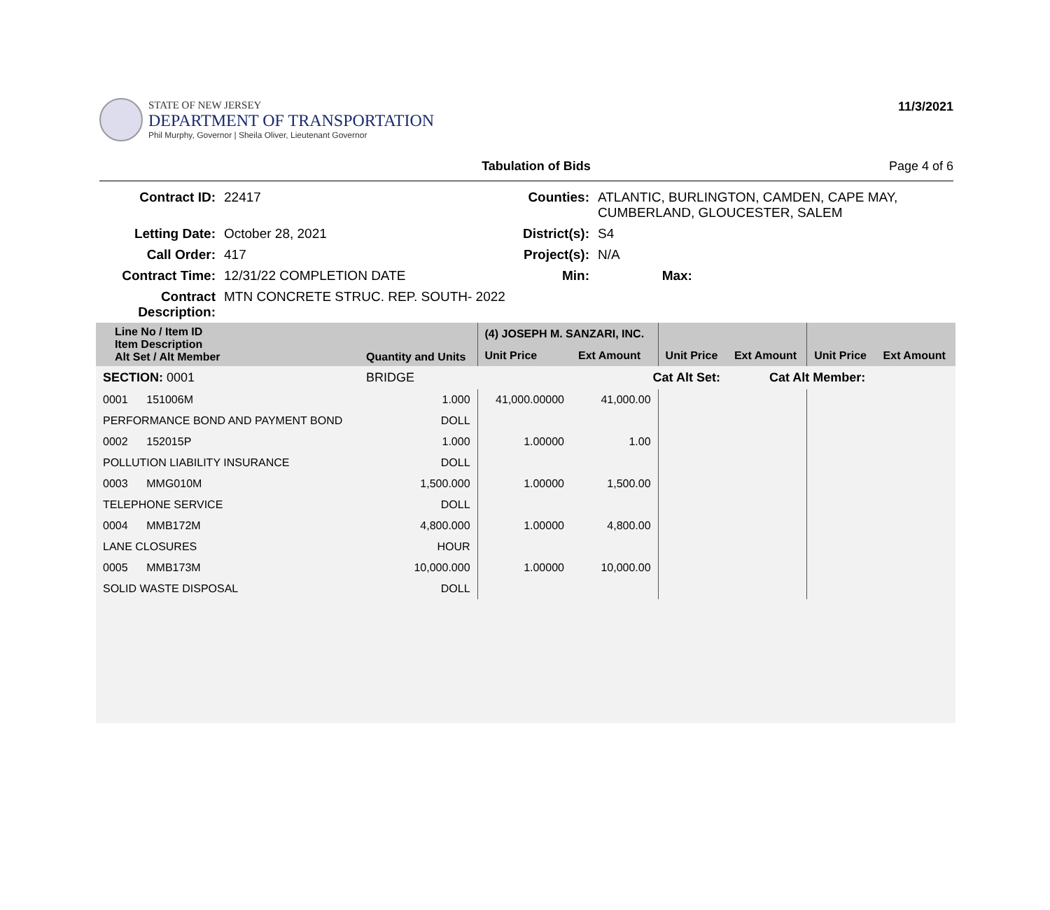STATE OF NEW JERSEY
DEPARTMENT OF TRANSPORTATION
Phil Murphy, Governor | Sheila Oliver, Lieutenant Governor
11/3/2021
Tabulation of Bids Page 4 of 6
| Contract ID: | 22417 | Counties: | ATLANTIC, BURLINGTON, CAMDEN, CAPE MAY, CUMBERLAND, GLOUCESTER, SALEM | |
| Letting Date: | October 28, 2021 | District(s): | S4 | |
| Call Order: | 417 | Project(s): | N/A | |
| Contract Time: | 12/31/22 COMPLETION DATE | Min: | | Max: |
| Contract Description: | MTN CONCRETE STRUC. REP. SOUTH- 2022 | | | |
| Line No / Item ID Item Description Alt Set / Alt Member | Quantity and Units | (4) JOSEPH M. SANZARI, INC. | | | | | |
| --- | --- | --- | --- | --- | --- | --- | --- |
| | | Unit Price | Ext Amount | Unit Price | Ext Amount | Unit Price | Ext Amount |
| SECTION: 0001 | BRIDGE | Cat Alt Set: | | | Cat Alt Member: | | |
| 0001 151006M | 1.000 | 41,000.00000 | 41,000.00 | | | | |
| PERFORMANCE BOND AND PAYMENT BOND | DOLL | | | | | | |
| 0002 152015P | 1.000 | 1.00000 | 1.00 | | | | |
| POLLUTION LIABILITY INSURANCE | DOLL | | | | | | |
| 0003 MMG010M | 1,500.000 | 1.00000 | 1,500.00 | | | | |
| TELEPHONE SERVICE | DOLL | | | | | | |
| 0004 MMB172M | 4,800.000 | 1.00000 | 4,800.00 | | | | |
| LANE CLOSURES | HOUR | | | | | | |
| 0005 MMB173M | 10,000.000 | 1.00000 | 10,000.00 | | | | |
| SOLID WASTE DISPOSAL | DOLL | | | | | | |